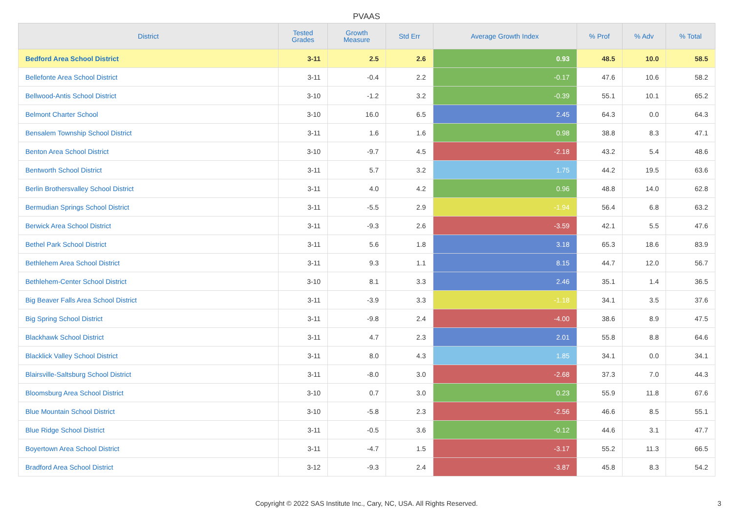PVAAS
| District | Tested Grades | Growth Measure | Std Err | Average Growth Index | % Prof | % Adv | % Total |
| --- | --- | --- | --- | --- | --- | --- | --- |
| Bedford Area School District | 3-11 | 2.5 | 2.6 | 0.93 | 48.5 | 10.0 | 58.5 |
| Bellefonte Area School District | 3-11 | -0.4 | 2.2 | -0.17 | 47.6 | 10.6 | 58.2 |
| Bellwood-Antis School District | 3-10 | -1.2 | 3.2 | -0.39 | 55.1 | 10.1 | 65.2 |
| Belmont Charter School | 3-10 | 16.0 | 6.5 | 2.45 | 64.3 | 0.0 | 64.3 |
| Bensalem Township School District | 3-11 | 1.6 | 1.6 | 0.98 | 38.8 | 8.3 | 47.1 |
| Benton Area School District | 3-10 | -9.7 | 4.5 | -2.18 | 43.2 | 5.4 | 48.6 |
| Bentworth School District | 3-11 | 5.7 | 3.2 | 1.75 | 44.2 | 19.5 | 63.6 |
| Berlin Brothersvalley School District | 3-11 | 4.0 | 4.2 | 0.96 | 48.8 | 14.0 | 62.8 |
| Bermudian Springs School District | 3-11 | -5.5 | 2.9 | -1.94 | 56.4 | 6.8 | 63.2 |
| Berwick Area School District | 3-11 | -9.3 | 2.6 | -3.59 | 42.1 | 5.5 | 47.6 |
| Bethel Park School District | 3-11 | 5.6 | 1.8 | 3.18 | 65.3 | 18.6 | 83.9 |
| Bethlehem Area School District | 3-11 | 9.3 | 1.1 | 8.15 | 44.7 | 12.0 | 56.7 |
| Bethlehem-Center School District | 3-10 | 8.1 | 3.3 | 2.46 | 35.1 | 1.4 | 36.5 |
| Big Beaver Falls Area School District | 3-11 | -3.9 | 3.3 | -1.18 | 34.1 | 3.5 | 37.6 |
| Big Spring School District | 3-11 | -9.8 | 2.4 | -4.00 | 38.6 | 8.9 | 47.5 |
| Blackhawk School District | 3-11 | 4.7 | 2.3 | 2.01 | 55.8 | 8.8 | 64.6 |
| Blacklick Valley School District | 3-11 | 8.0 | 4.3 | 1.85 | 34.1 | 0.0 | 34.1 |
| Blairsville-Saltsburg School District | 3-11 | -8.0 | 3.0 | -2.68 | 37.3 | 7.0 | 44.3 |
| Bloomsburg Area School District | 3-10 | 0.7 | 3.0 | 0.23 | 55.9 | 11.8 | 67.6 |
| Blue Mountain School District | 3-10 | -5.8 | 2.3 | -2.56 | 46.6 | 8.5 | 55.1 |
| Blue Ridge School District | 3-11 | -0.5 | 3.6 | -0.12 | 44.6 | 3.1 | 47.7 |
| Boyertown Area School District | 3-11 | -4.7 | 1.5 | -3.17 | 55.2 | 11.3 | 66.5 |
| Bradford Area School District | 3-12 | -9.3 | 2.4 | -3.87 | 45.8 | 8.3 | 54.2 |
Copyright © 2022 SAS Institute Inc., Cary, NC, USA. All Rights Reserved.
3